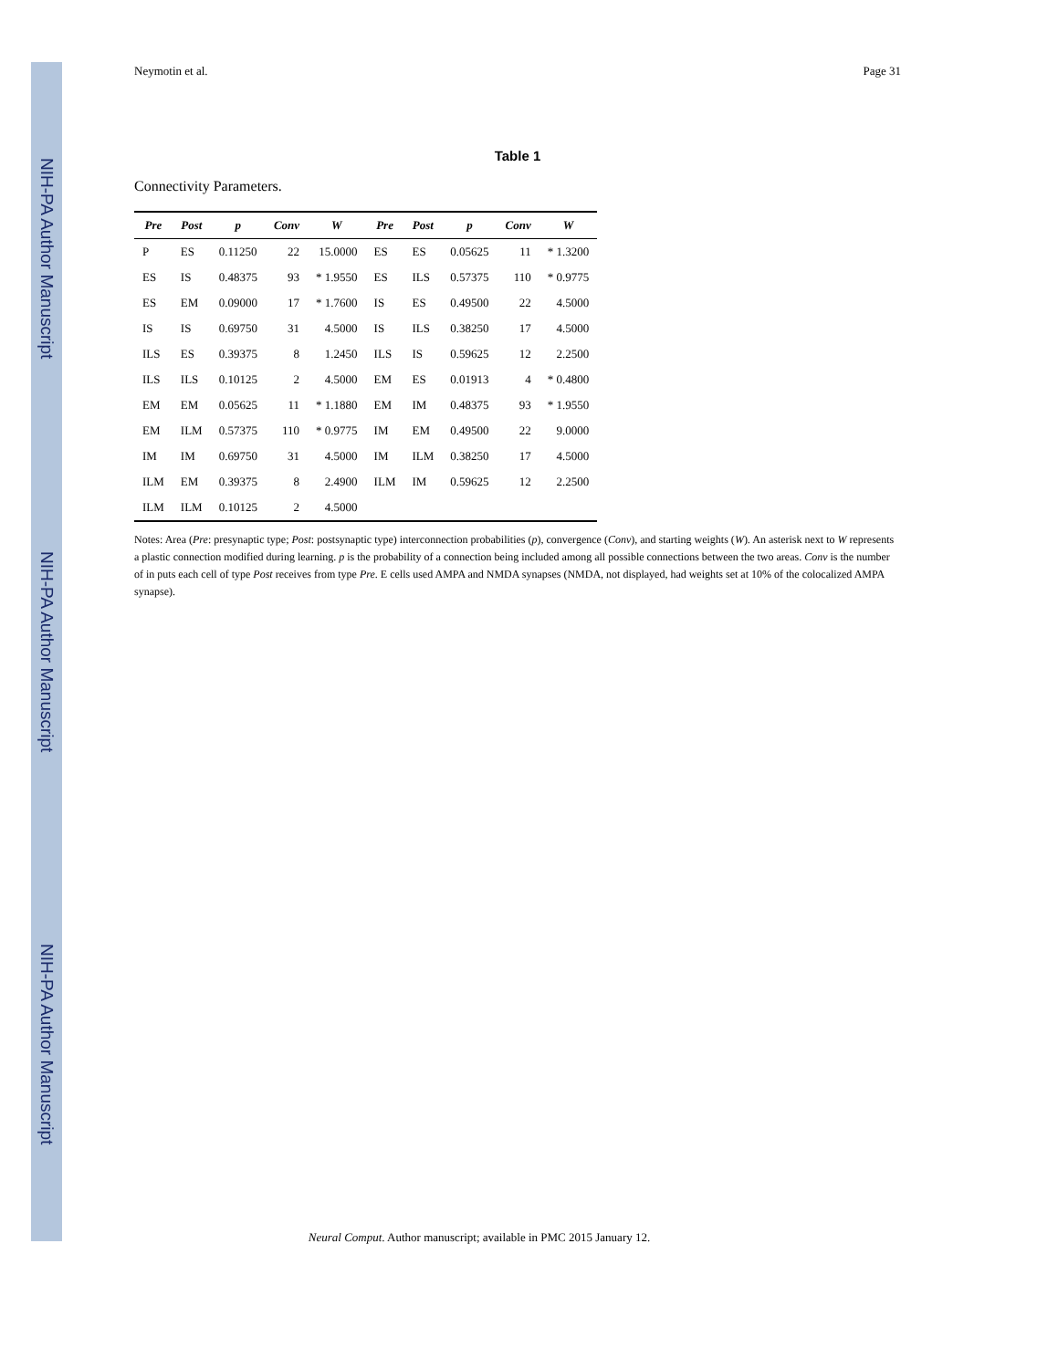NIH-PA Author Manuscript
NIH-PA Author Manuscript
NIH-PA Author Manuscript
Neymotin et al. Page 31
Table 1
Connectivity Parameters.
| Pre | Post | p | Conv | W | Pre | Post | p | Conv | W |
| --- | --- | --- | --- | --- | --- | --- | --- | --- | --- |
| P | ES | 0.11250 | 22 | 15.0000 | ES | ES | 0.05625 | 11 | * 1.3200 |
| ES | IS | 0.48375 | 93 | * 1.9550 | ES | ILS | 0.57375 | 110 | * 0.9775 |
| ES | EM | 0.09000 | 17 | * 1.7600 | IS | ES | 0.49500 | 22 | 4.5000 |
| IS | IS | 0.69750 | 31 | 4.5000 | IS | ILS | 0.38250 | 17 | 4.5000 |
| ILS | ES | 0.39375 | 8 | 1.2450 | ILS | IS | 0.59625 | 12 | 2.2500 |
| ILS | ILS | 0.10125 | 2 | 4.5000 | EM | ES | 0.01913 | 4 | * 0.4800 |
| EM | EM | 0.05625 | 11 | * 1.1880 | EM | IM | 0.48375 | 93 | * 1.9550 |
| EM | ILM | 0.57375 | 110 | * 0.9775 | IM | EM | 0.49500 | 22 | 9.0000 |
| IM | IM | 0.69750 | 31 | 4.5000 | IM | ILM | 0.38250 | 17 | 4.5000 |
| ILM | EM | 0.39375 | 8 | 2.4900 | ILM | IM | 0.59625 | 12 | 2.2500 |
| ILM | ILM | 0.10125 | 2 | 4.5000 | | | | | |
Notes: Area (Pre: presynaptic type; Post: postsynaptic type) interconnection probabilities (p), convergence (Conv), and starting weights (W). An asterisk next to W represents a plastic connection modified during learning. p is the probability of a connection being included among all possible connections between the two areas. Conv is the number of in puts each cell of type Post receives from type Pre. E cells used AMPA and NMDA synapses (NMDA, not displayed, had weights set at 10% of the colocalized AMPA synapse).
Neural Comput. Author manuscript; available in PMC 2015 January 12.